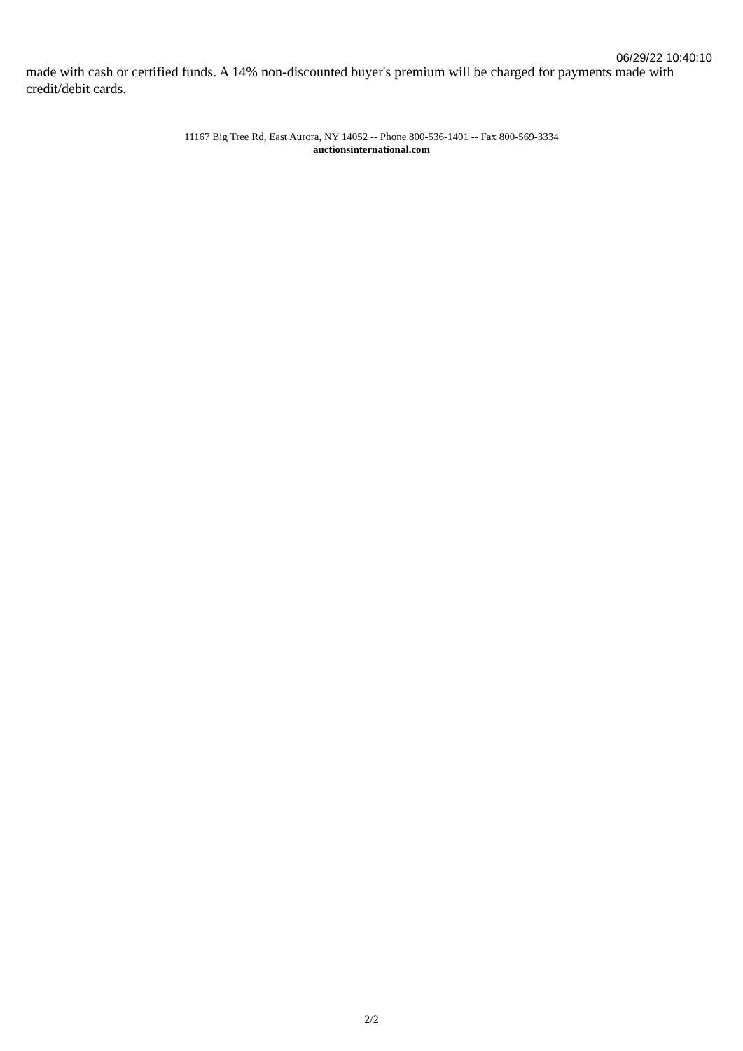06/29/22 10:40:10
made with cash or certified funds. A 14% non-discounted buyer's premium will be charged for payments made with credit/debit cards.
11167 Big Tree Rd, East Aurora, NY 14052 -- Phone 800-536-1401 -- Fax 800-569-3334
auctionsinternational.com
2/2